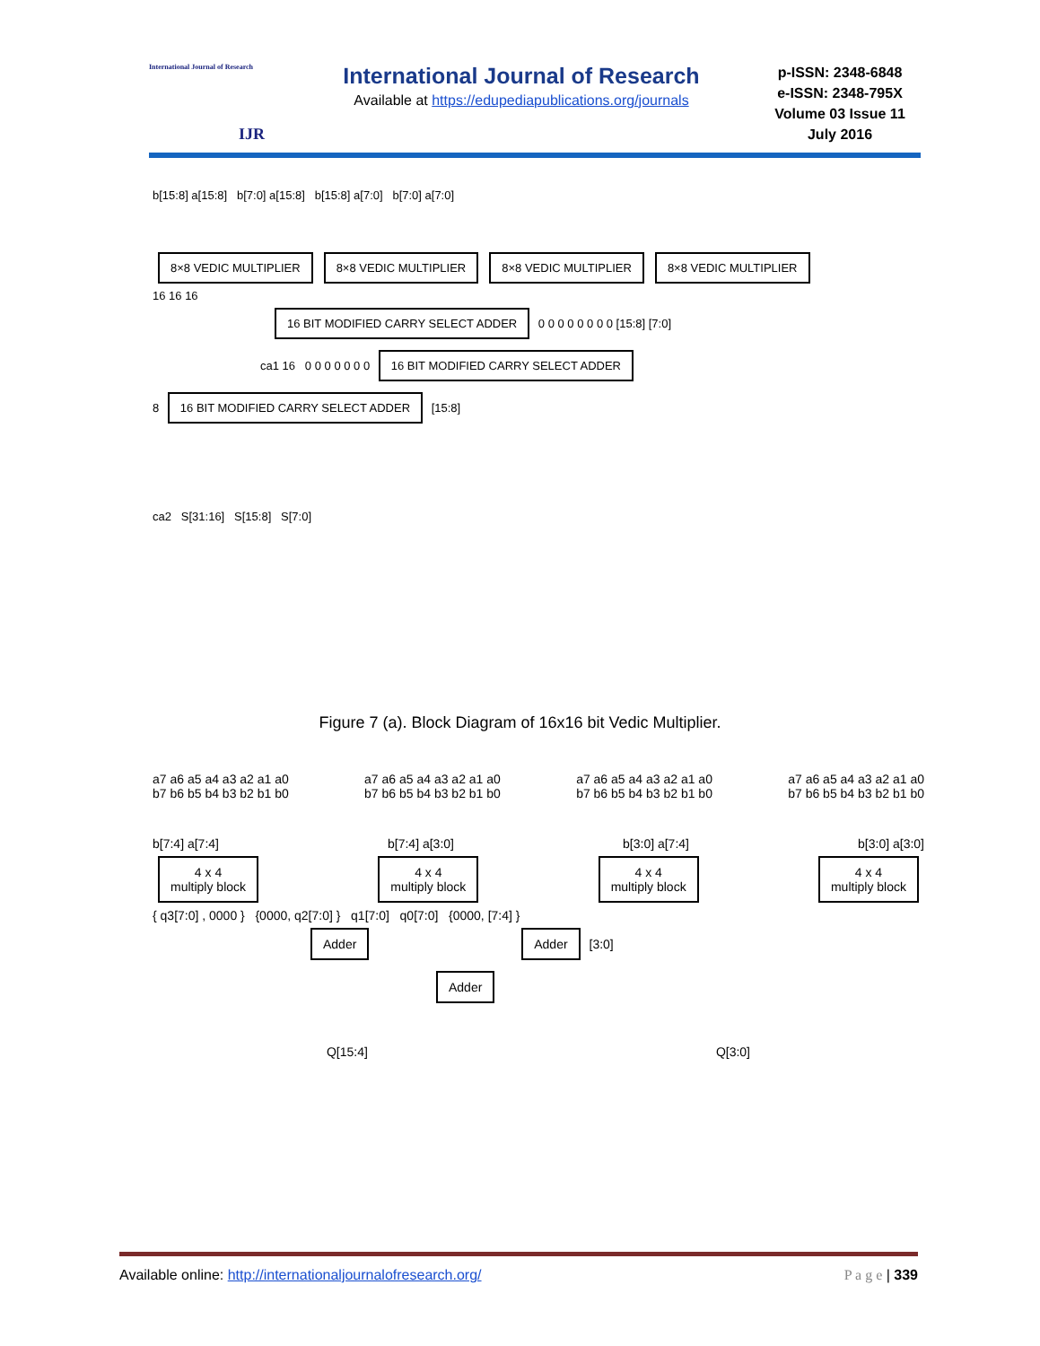International Journal of Research
IJR
International Journal of Research
Available at https://edupediapublications.org/journals
p-ISSN: 2348-6848
e-ISSN: 2348-795X
Volume 03 Issue 11
July 2016
b[15:8] a[15:8] b[7:0] a[15:8] b[15:8] a[7:0] b[7:0] a[7:0]
8×8 VEDIC MULTIPLIER 8×8 VEDIC MULTIPLIER 8×8 VEDIC MULTIPLIER 8×8 VEDIC MULTIPLIER
16 16 16
16 BIT MODIFIED CARRY SELECT ADDER 0 0 0 0 0 0 0 0 [15:8] [7:0]
ca1 16 0 0 0 0 0 0 0 16 BIT MODIFIED CARRY SELECT ADDER
8 16 BIT MODIFIED CARRY SELECT ADDER [15:8]
ca2 S[31:16] S[15:8] S[7:0]
Figure 7 (a). Block Diagram of 16x16 bit Vedic Multiplier.
a7 a6 a5 a4 a3 a2 a1 a0
b7 b6 b5 b4 b3 b2 b1 b0 a7 a6 a5 a4 a3 a2 a1 a0
b7 b6 b5 b4 b3 b2 b1 b0 a7 a6 a5 a4 a3 a2 a1 a0
b7 b6 b5 b4 b3 b2 b1 b0 a7 a6 a5 a4 a3 a2 a1 a0
b7 b6 b5 b4 b3 b2 b1 b0
b[7:4] a[7:4] b[7:4] a[3:0] b[3:0] a[7:4] b[3:0] a[3:0]
4 x 4
multiply block 4 x 4
multiply block 4 x 4
multiply block 4 x 4
multiply block
{ q3[7:0] , 0000 } {0000, q2[7:0] } q1[7:0] q0[7:0] {0000, [7:4] }
Adder Adder [3:0]
Adder
Q[15:4] Q[3:0]
Available online: http://internationaljournalofresearch.org/ P a g e | 339